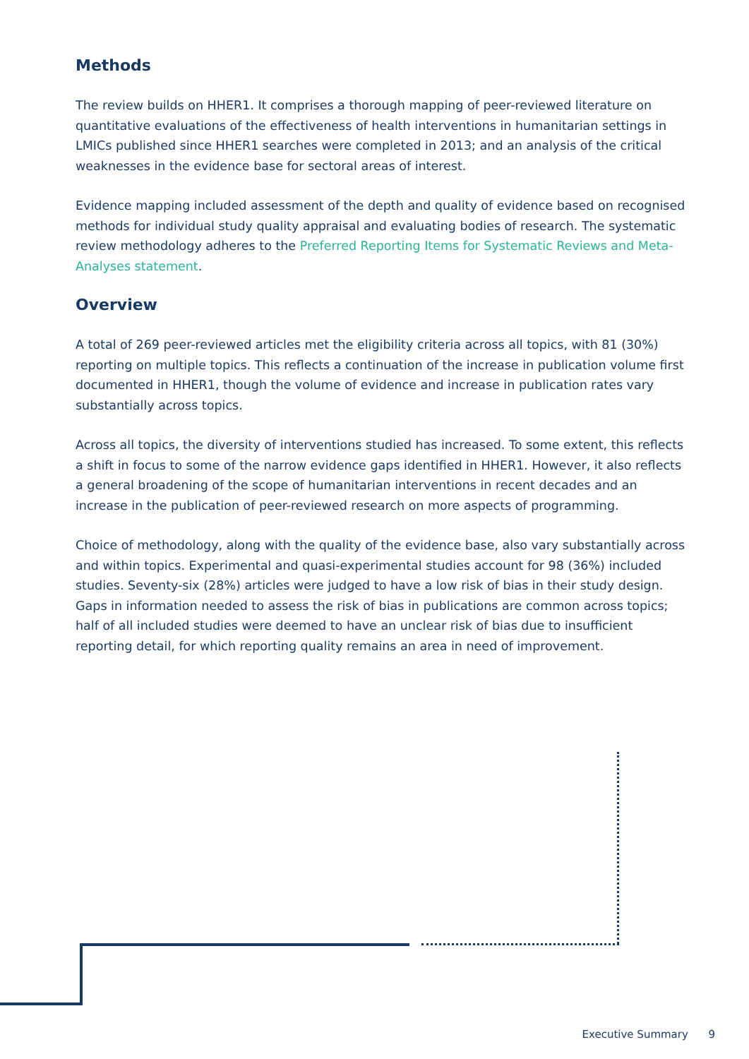Methods
The review builds on HHER1. It comprises a thorough mapping of peer-reviewed literature on quantitative evaluations of the effectiveness of health interventions in humanitarian settings in LMICs published since HHER1 searches were completed in 2013; and an analysis of the critical weaknesses in the evidence base for sectoral areas of interest.
Evidence mapping included assessment of the depth and quality of evidence based on recognised methods for individual study quality appraisal and evaluating bodies of research. The systematic review methodology adheres to the Preferred Reporting Items for Systematic Reviews and Meta-Analyses statement.
Overview
A total of 269 peer-reviewed articles met the eligibility criteria across all topics, with 81 (30%) reporting on multiple topics. This reflects a continuation of the increase in publication volume first documented in HHER1, though the volume of evidence and increase in publication rates vary substantially across topics.
Across all topics, the diversity of interventions studied has increased. To some extent, this reflects a shift in focus to some of the narrow evidence gaps identified in HHER1. However, it also reflects a general broadening of the scope of humanitarian interventions in recent decades and an increase in the publication of peer-reviewed research on more aspects of programming.
Choice of methodology, along with the quality of the evidence base, also vary substantially across and within topics. Experimental and quasi-experimental studies account for 98 (36%) included studies. Seventy-six (28%) articles were judged to have a low risk of bias in their study design. Gaps in information needed to assess the risk of bias in publications are common across topics; half of all included studies were deemed to have an unclear risk of bias due to insufficient reporting detail, for which reporting quality remains an area in need of improvement.
Executive Summary 9